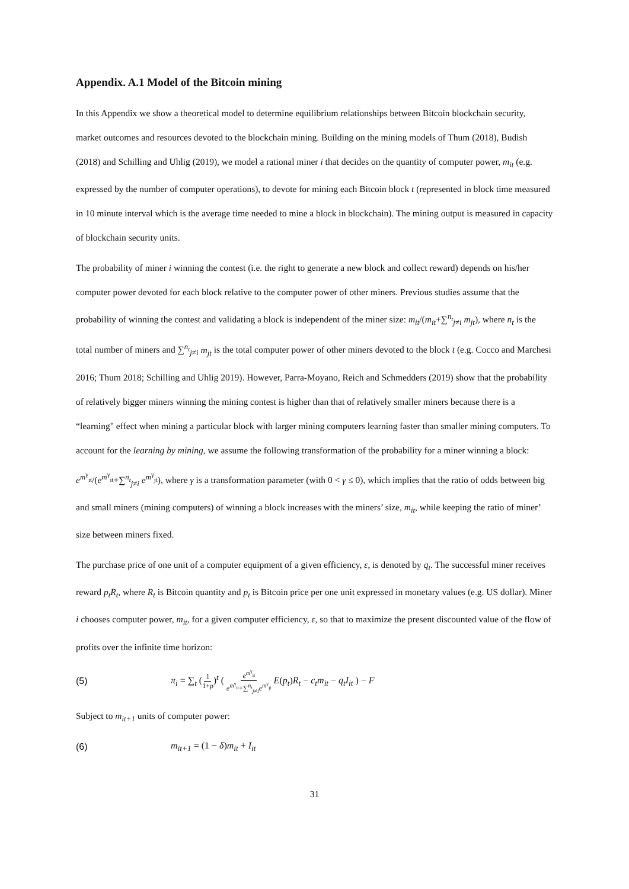Appendix. A.1 Model of the Bitcoin mining
In this Appendix we show a theoretical model to determine equilibrium relationships between Bitcoin blockchain security, market outcomes and resources devoted to the blockchain mining. Building on the mining models of Thum (2018), Budish (2018) and Schilling and Uhlig (2019), we model a rational miner i that decides on the quantity of computer power, m<sub>it</sub> (e.g. expressed by the number of computer operations), to devote for mining each Bitcoin block t (represented in block time measured in 10 minute interval which is the average time needed to mine a block in blockchain). The mining output is measured in capacity of blockchain security units.
The probability of miner i winning the contest (i.e. the right to generate a new block and collect reward) depends on his/her computer power devoted for each block relative to the computer power of other miners. Previous studies assume that the probability of winning the contest and validating a block is independent of the miner size: m<sub>it</sub>/(m<sub>it</sub>+∑<sup>n<sub>t</sub></sup><sub>j≠i</sub> m<sub>jt</sub>), where n<sub>t</sub> is the total number of miners and ∑<sup>n<sub>t</sub></sup><sub>j≠i</sub> m<sub>jt</sub> is the total computer power of other miners devoted to the block t (e.g. Cocco and Marchesi 2016; Thum 2018; Schilling and Uhlig 2019). However, Parra-Moyano, Reich and Schmedders (2019) show that the probability of relatively bigger miners winning the mining contest is higher than that of relatively smaller miners because there is a “learning" effect when mining a particular block with larger mining computers learning faster than smaller mining computers. To account for the learning by mining, we assume the following transformation of the probability for a miner winning a block: e<sup>m<sup>γ</sup><sub>it</sub></sup>/(e<sup>m<sup>γ</sup><sub>it</sub></sup>+∑<sup>n<sub>t</sub></sup><sub>j≠i</sub> e<sup>m<sup>γ</sup><sub>jt</sub></sup>), where γ is a transformation parameter (with 0 < γ ≤ 0), which implies that the ratio of odds between big and small miners (mining computers) of winning a block increases with the miners’ size, m<sub>it</sub>, while keeping the ratio of miner’ size between miners fixed.
The purchase price of one unit of a computer equipment of a given efficiency, ε, is denoted by q<sub>t</sub>. The successful miner receives reward p<sub>t</sub>R<sub>t</sub>, where R<sub>t</sub> is Bitcoin quantity and p<sub>t</sub> is Bitcoin price per one unit expressed in monetary values (e.g. US dollar). Miner i chooses computer power, m<sub>it</sub>, for a given computer efficiency, ε, so that to maximize the present discounted value of the flow of profits over the infinite time horizon:
(5) π<sub>i</sub> = ∑<sub>t</sub> (1 1+ρ)<sup>t</sup> ( e<sup>m<sup>γ</sup><sub>it</sub></sup> e<sup>m<sup>γ</sup><sub>it</sub></sup>+∑<sup>n<sub>t</sub></sup><sub>j≠i</sub>e<sup>m<sup>γ</sup><sub>jt</sub></sup> E(p<sub>t</sub>)R<sub>t</sub> − c<sub>t</sub>m<sub>it</sub> − q<sub>t</sub>I<sub>it</sub> ) − F
Subject to m<sub>it+1</sub> units of computer power:
(6) m<sub>it+1</sub> = (1 − δ)m<sub>it</sub> + I<sub>it</sub>
31